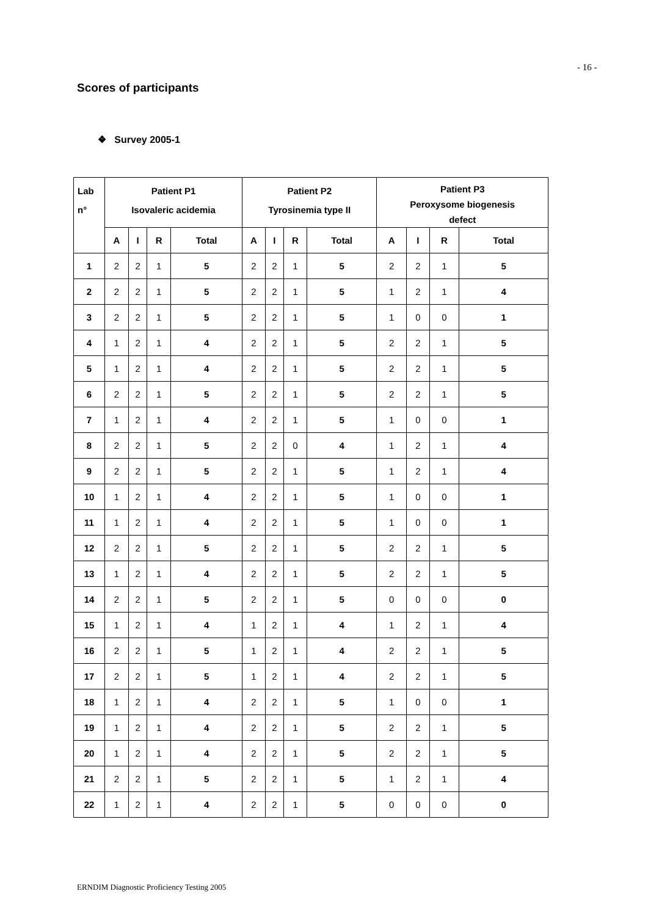- 16 -
Scores of participants
❖ Survey 2005-1
| Lab n° | Patient P1 Isovaleric acidemia | | | | Patient P2 Tyrosinemia type II | | | | Patient P3 Peroxysome biogenesis defect | | | |
| --- | --- | --- | --- | --- | --- | --- | --- | --- | --- | --- | --- | --- |
| | A | I | R | Total | A | I | R | Total | A | I | R | Total |
| 1 | 2 | 2 | 1 | 5 | 2 | 2 | 1 | 5 | 2 | 2 | 1 | 5 |
| 2 | 2 | 2 | 1 | 5 | 2 | 2 | 1 | 5 | 1 | 2 | 1 | 4 |
| 3 | 2 | 2 | 1 | 5 | 2 | 2 | 1 | 5 | 1 | 0 | 0 | 1 |
| 4 | 1 | 2 | 1 | 4 | 2 | 2 | 1 | 5 | 2 | 2 | 1 | 5 |
| 5 | 1 | 2 | 1 | 4 | 2 | 2 | 1 | 5 | 2 | 2 | 1 | 5 |
| 6 | 2 | 2 | 1 | 5 | 2 | 2 | 1 | 5 | 2 | 2 | 1 | 5 |
| 7 | 1 | 2 | 1 | 4 | 2 | 2 | 1 | 5 | 1 | 0 | 0 | 1 |
| 8 | 2 | 2 | 1 | 5 | 2 | 2 | 0 | 4 | 1 | 2 | 1 | 4 |
| 9 | 2 | 2 | 1 | 5 | 2 | 2 | 1 | 5 | 1 | 2 | 1 | 4 |
| 10 | 1 | 2 | 1 | 4 | 2 | 2 | 1 | 5 | 1 | 0 | 0 | 1 |
| 11 | 1 | 2 | 1 | 4 | 2 | 2 | 1 | 5 | 1 | 0 | 0 | 1 |
| 12 | 2 | 2 | 1 | 5 | 2 | 2 | 1 | 5 | 2 | 2 | 1 | 5 |
| 13 | 1 | 2 | 1 | 4 | 2 | 2 | 1 | 5 | 2 | 2 | 1 | 5 |
| 14 | 2 | 2 | 1 | 5 | 2 | 2 | 1 | 5 | 0 | 0 | 0 | 0 |
| 15 | 1 | 2 | 1 | 4 | 1 | 2 | 1 | 4 | 1 | 2 | 1 | 4 |
| 16 | 2 | 2 | 1 | 5 | 1 | 2 | 1 | 4 | 2 | 2 | 1 | 5 |
| 17 | 2 | 2 | 1 | 5 | 1 | 2 | 1 | 4 | 2 | 2 | 1 | 5 |
| 18 | 1 | 2 | 1 | 4 | 2 | 2 | 1 | 5 | 1 | 0 | 0 | 1 |
| 19 | 1 | 2 | 1 | 4 | 2 | 2 | 1 | 5 | 2 | 2 | 1 | 5 |
| 20 | 1 | 2 | 1 | 4 | 2 | 2 | 1 | 5 | 2 | 2 | 1 | 5 |
| 21 | 2 | 2 | 1 | 5 | 2 | 2 | 1 | 5 | 1 | 2 | 1 | 4 |
| 22 | 1 | 2 | 1 | 4 | 2 | 2 | 1 | 5 | 0 | 0 | 0 | 0 |
ERNDIM Diagnostic Proficiency Testing 2005